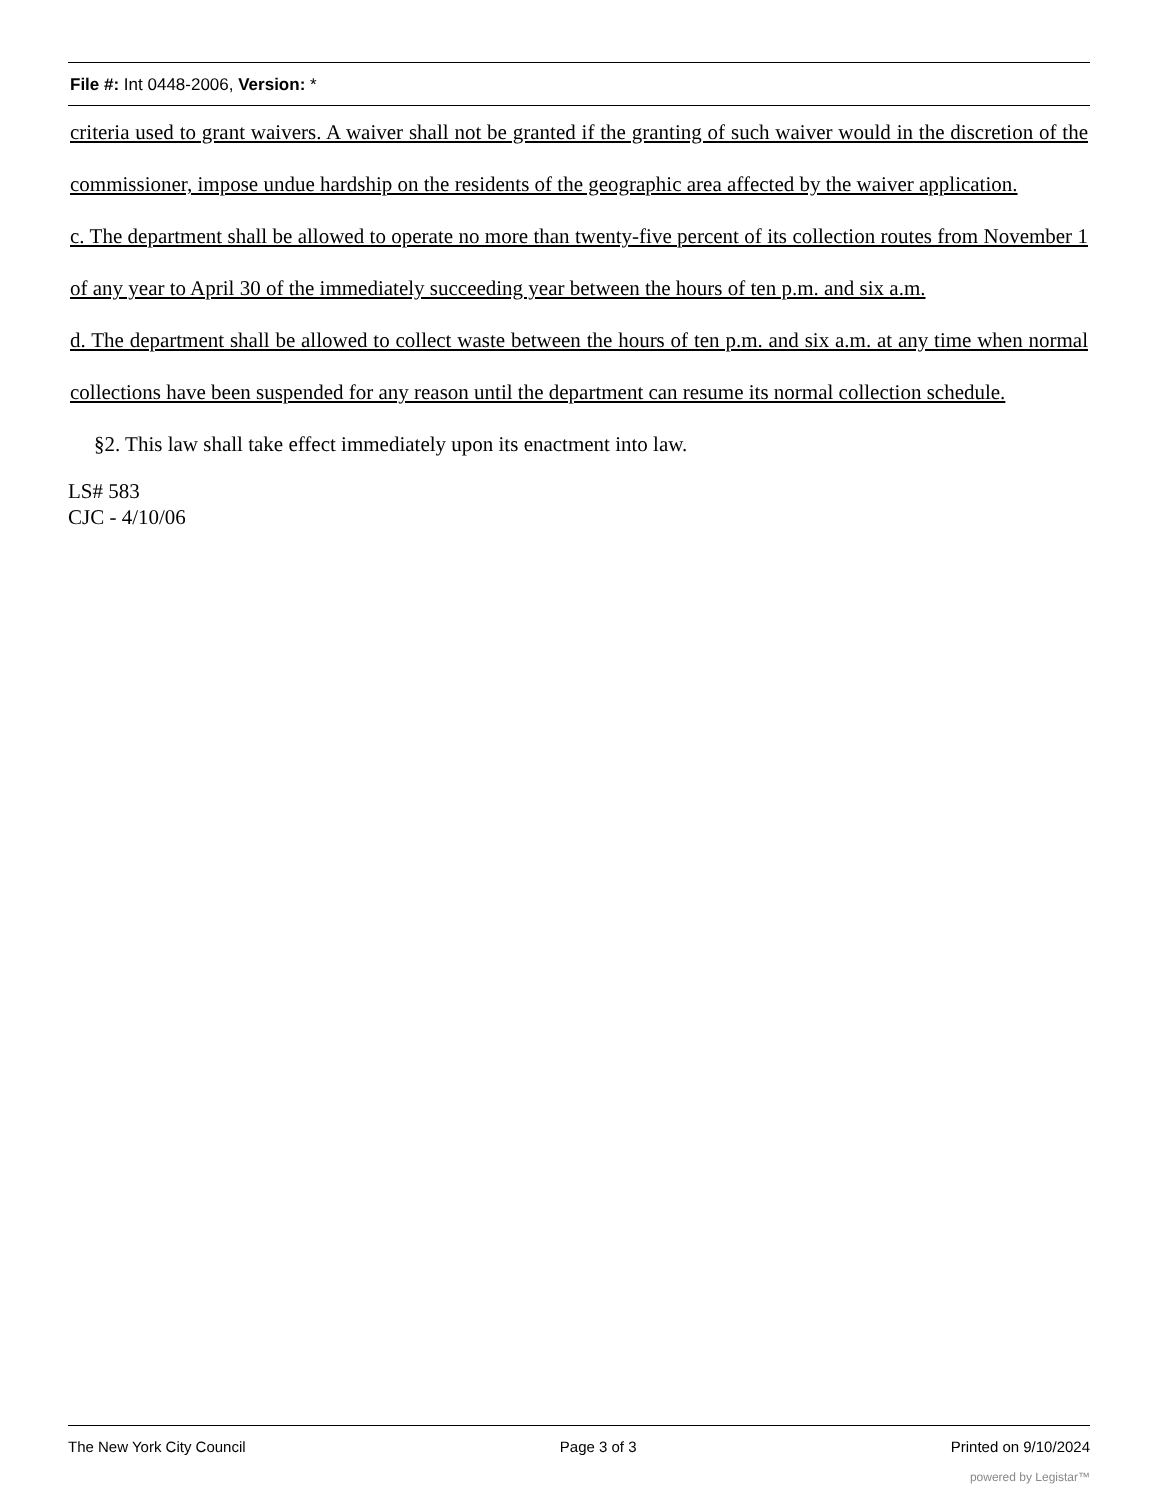File #: Int 0448-2006, Version: *
criteria used to grant waivers. A waiver shall not be granted if the granting of such waiver would in the discretion of the commissioner, impose undue hardship on the residents of the geographic area affected by the waiver application.
c. The department shall be allowed to operate no more than twenty-five percent of its collection routes from November 1 of any year to April 30 of the immediately succeeding year between the hours of ten p.m. and six a.m.
d. The department shall be allowed to collect waste between the hours of ten p.m. and six a.m. at any time when normal collections have been suspended for any reason until the department can resume its normal collection schedule.
§2. This law shall take effect immediately upon its enactment into law.
LS# 583
CJC - 4/10/06
The New York City Council Page 3 of 3 Printed on 9/10/2024
powered by Legistar™